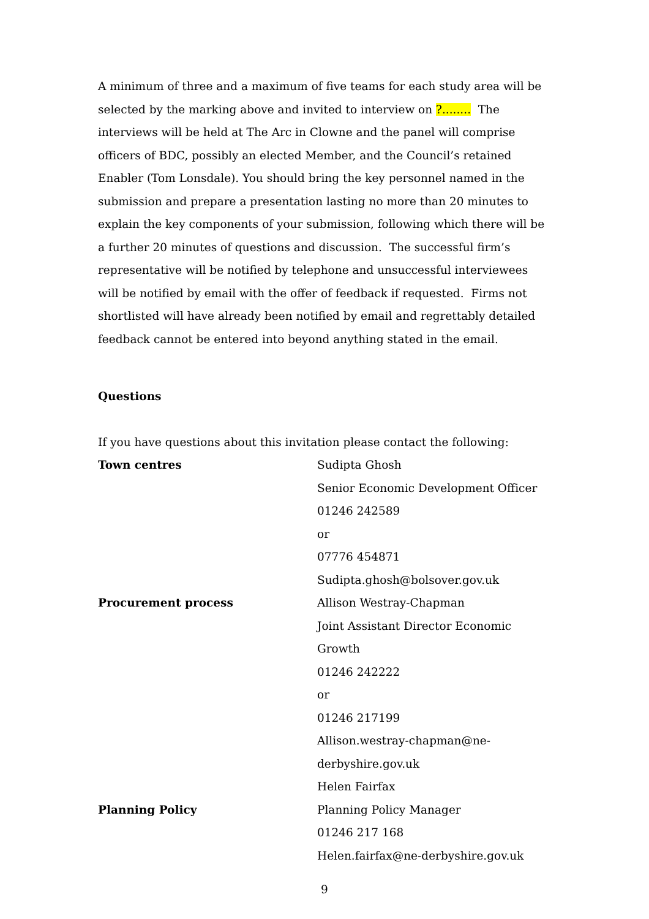A minimum of three and a maximum of five teams for each study area will be selected by the marking above and invited to interview on ?........ The interviews will be held at The Arc in Clowne and the panel will comprise officers of BDC, possibly an elected Member, and the Council’s retained Enabler (Tom Lonsdale). You should bring the key personnel named in the submission and prepare a presentation lasting no more than 20 minutes to explain the key components of your submission, following which there will be a further 20 minutes of questions and discussion. The successful firm’s representative will be notified by telephone and unsuccessful interviewees will be notified by email with the offer of feedback if requested. Firms not shortlisted will have already been notified by email and regrettably detailed feedback cannot be entered into beyond anything stated in the email.
Questions
If you have questions about this invitation please contact the following:
| Town centres | Sudipta Ghosh Senior Economic Development Officer 01246 242589 or 07776 454871 Sudipta.ghosh@bolsover.gov.uk |
| Procurement process | Allison Westray-Chapman Joint Assistant Director Economic Growth 01246 242222 or 01246 217199 Allison.westray-chapman@ne- derbyshire.gov.uk Helen Fairfax |
| Planning Policy | Planning Policy Manager 01246 217 168 Helen.fairfax@ne-derbyshire.gov.uk |
9